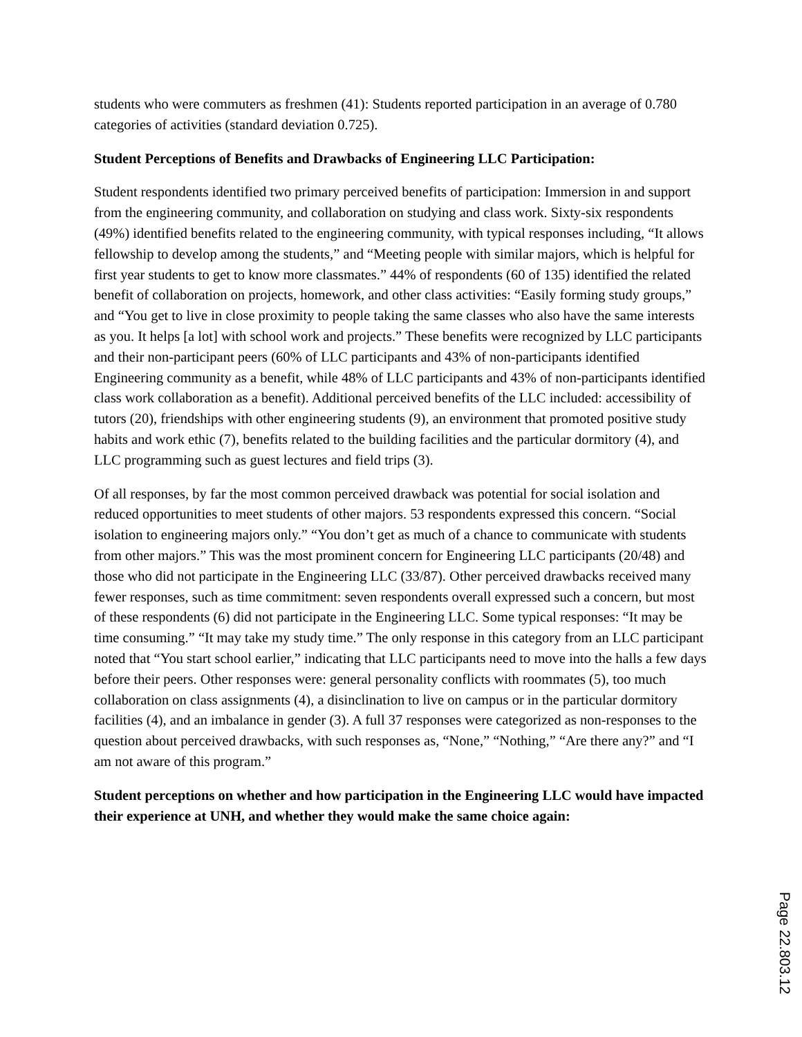students who were commuters as freshmen (41): Students reported participation in an average of 0.780 categories of activities (standard deviation 0.725).
Student Perceptions of Benefits and Drawbacks of Engineering LLC Participation:
Student respondents identified two primary perceived benefits of participation: Immersion in and support from the engineering community, and collaboration on studying and class work. Sixty-six respondents (49%) identified benefits related to the engineering community, with typical responses including, “It allows fellowship to develop among the students,” and “Meeting people with similar majors, which is helpful for first year students to get to know more classmates.” 44% of respondents (60 of 135) identified the related benefit of collaboration on projects, homework, and other class activities: “Easily forming study groups,” and “You get to live in close proximity to people taking the same classes who also have the same interests as you. It helps [a lot] with school work and projects.” These benefits were recognized by LLC participants and their non-participant peers (60% of LLC participants and 43% of non-participants identified Engineering community as a benefit, while 48% of LLC participants and 43% of non-participants identified class work collaboration as a benefit). Additional perceived benefits of the LLC included: accessibility of tutors (20), friendships with other engineering students (9), an environment that promoted positive study habits and work ethic (7), benefits related to the building facilities and the particular dormitory (4), and LLC programming such as guest lectures and field trips (3).
Of all responses, by far the most common perceived drawback was potential for social isolation and reduced opportunities to meet students of other majors. 53 respondents expressed this concern. “Social isolation to engineering majors only.” “You don’t get as much of a chance to communicate with students from other majors.” This was the most prominent concern for Engineering LLC participants (20/48) and those who did not participate in the Engineering LLC (33/87). Other perceived drawbacks received many fewer responses, such as time commitment: seven respondents overall expressed such a concern, but most of these respondents (6) did not participate in the Engineering LLC. Some typical responses: “It may be time consuming.” “It may take my study time.” The only response in this category from an LLC participant noted that “You start school earlier,” indicating that LLC participants need to move into the halls a few days before their peers. Other responses were: general personality conflicts with roommates (5), too much collaboration on class assignments (4), a disinclination to live on campus or in the particular dormitory facilities (4), and an imbalance in gender (3). A full 37 responses were categorized as non-responses to the question about perceived drawbacks, with such responses as, “None,” “Nothing,” “Are there any?” and “I am not aware of this program.”
Student perceptions on whether and how participation in the Engineering LLC would have impacted their experience at UNH, and whether they would make the same choice again:
Page 22.803.12